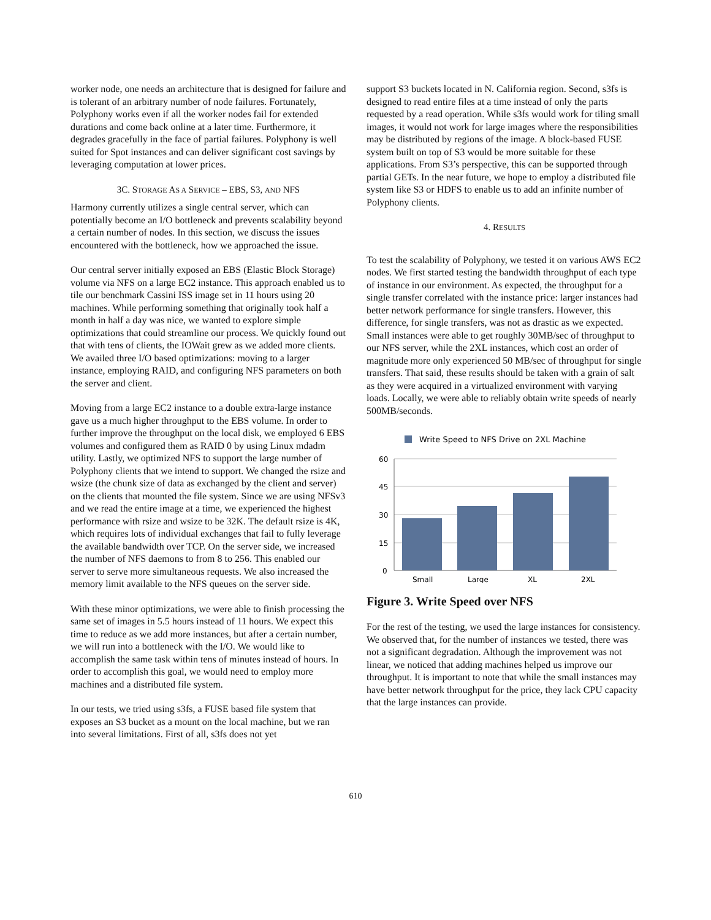worker node, one needs an architecture that is designed for failure and is tolerant of an arbitrary number of node failures. Fortunately, Polyphony works even if all the worker nodes fail for extended durations and come back online at a later time. Furthermore, it degrades gracefully in the face of partial failures. Polyphony is well suited for Spot instances and can deliver significant cost savings by leveraging computation at lower prices.
3C. STORAGE AS A SERVICE – EBS, S3, AND NFS
Harmony currently utilizes a single central server, which can potentially become an I/O bottleneck and prevents scalability beyond a certain number of nodes. In this section, we discuss the issues encountered with the bottleneck, how we approached the issue.
Our central server initially exposed an EBS (Elastic Block Storage) volume via NFS on a large EC2 instance. This approach enabled us to tile our benchmark Cassini ISS image set in 11 hours using 20 machines. While performing something that originally took half a month in half a day was nice, we wanted to explore simple optimizations that could streamline our process. We quickly found out that with tens of clients, the IOWait grew as we added more clients. We availed three I/O based optimizations: moving to a larger instance, employing RAID, and configuring NFS parameters on both the server and client.
Moving from a large EC2 instance to a double extra-large instance gave us a much higher throughput to the EBS volume. In order to further improve the throughput on the local disk, we employed 6 EBS volumes and configured them as RAID 0 by using Linux mdadm utility. Lastly, we optimized NFS to support the large number of Polyphony clients that we intend to support. We changed the rsize and wsize (the chunk size of data as exchanged by the client and server) on the clients that mounted the file system. Since we are using NFSv3 and we read the entire image at a time, we experienced the highest performance with rsize and wsize to be 32K. The default rsize is 4K, which requires lots of individual exchanges that fail to fully leverage the available bandwidth over TCP. On the server side, we increased the number of NFS daemons to from 8 to 256. This enabled our server to serve more simultaneous requests. We also increased the memory limit available to the NFS queues on the server side.
With these minor optimizations, we were able to finish processing the same set of images in 5.5 hours instead of 11 hours. We expect this time to reduce as we add more instances, but after a certain number, we will run into a bottleneck with the I/O. We would like to accomplish the same task within tens of minutes instead of hours. In order to accomplish this goal, we would need to employ more machines and a distributed file system.
In our tests, we tried using s3fs, a FUSE based file system that exposes an S3 bucket as a mount on the local machine, but we ran into several limitations. First of all, s3fs does not yet
support S3 buckets located in N. California region. Second, s3fs is designed to read entire files at a time instead of only the parts requested by a read operation. While s3fs would work for tiling small images, it would not work for large images where the responsibilities may be distributed by regions of the image. A block-based FUSE system built on top of S3 would be more suitable for these applications. From S3’s perspective, this can be supported through partial GETs. In the near future, we hope to employ a distributed file system like S3 or HDFS to enable us to add an infinite number of Polyphony clients.
4. RESULTS
To test the scalability of Polyphony, we tested it on various AWS EC2 nodes. We first started testing the bandwidth throughput of each type of instance in our environment. As expected, the throughput for a single transfer correlated with the instance price: larger instances had better network performance for single transfers. However, this difference, for single transfers, was not as drastic as we expected. Small instances were able to get roughly 30MB/sec of throughput to our NFS server, while the 2XL instances, which cost an order of magnitude more only experienced 50 MB/sec of throughput for single transfers. That said, these results should be taken with a grain of salt as they were acquired in a virtualized environment with varying loads. Locally, we were able to reliably obtain write speeds of nearly 500MB/seconds.
Write Speed to NFS Drive on 2XL Machine
60
45
30
15
0
Small
Large
XL
2XL
Figure 3. Write Speed over NFS
For the rest of the testing, we used the large instances for consistency. We observed that, for the number of instances we tested, there was not a significant degradation. Although the improvement was not linear, we noticed that adding machines helped us improve our throughput. It is important to note that while the small instances may have better network throughput for the price, they lack CPU capacity that the large instances can provide.
610